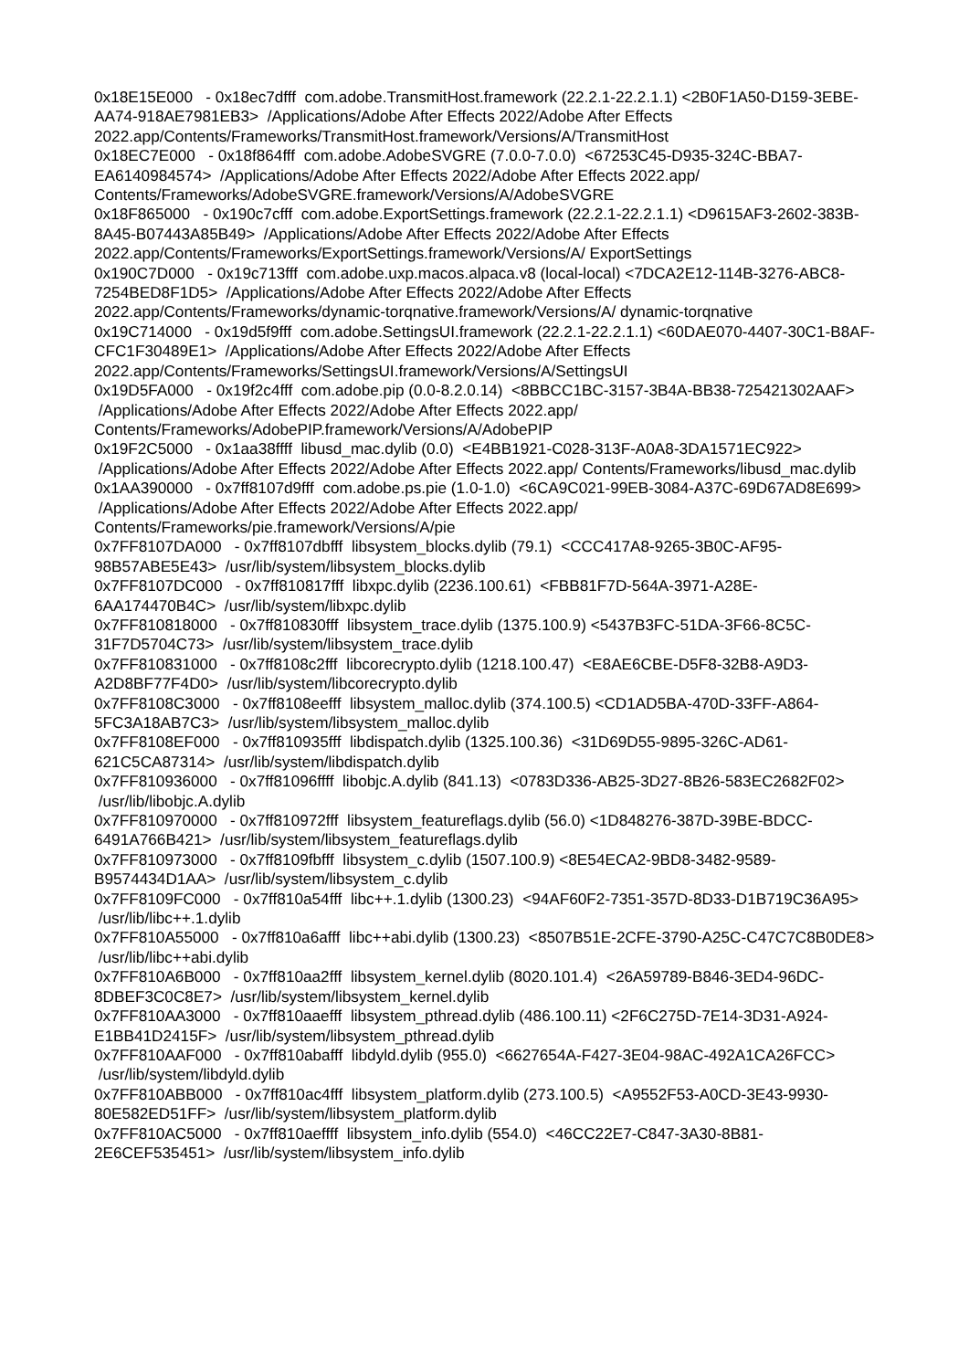0x18E15E000 - 0x18ec7dfff com.adobe.TransmitHost.framework (22.2.1-22.2.1.1) <2B0F1A50-D159-3EBE-AA74-918AE7981EB3> /Applications/Adobe After Effects 2022/Adobe After Effects 2022.app/Contents/Frameworks/TransmitHost.framework/Versions/A/TransmitHost
0x18EC7E000 - 0x18f864fff com.adobe.AdobeSVGRE (7.0.0-7.0.0) <67253C45-D935-324C-BBA7-EA6140984574> /Applications/Adobe After Effects 2022/Adobe After Effects 2022.app/ Contents/Frameworks/AdobeSVGRE.framework/Versions/A/AdobeSVGRE
0x18F865000 - 0x190c7cfff com.adobe.ExportSettings.framework (22.2.1-22.2.1.1) <D9615AF3-2602-383B-8A45-B07443A85B49> /Applications/Adobe After Effects 2022/Adobe After Effects 2022.app/Contents/Frameworks/ExportSettings.framework/Versions/A/ ExportSettings
0x190C7D000 - 0x19c713fff com.adobe.uxp.macos.alpaca.v8 (local-local) <7DCA2E12-114B-3276-ABC8-7254BED8F1D5> /Applications/Adobe After Effects 2022/Adobe After Effects 2022.app/Contents/Frameworks/dynamic-torqnative.framework/Versions/A/ dynamic-torqnative
0x19C714000 - 0x19d5f9fff com.adobe.SettingsUI.framework (22.2.1-22.2.1.1) <60DAE070-4407-30C1-B8AF-CFC1F30489E1> /Applications/Adobe After Effects 2022/Adobe After Effects 2022.app/Contents/Frameworks/SettingsUI.framework/Versions/A/SettingsUI
0x19D5FA000 - 0x19f2c4fff com.adobe.pip (0.0-8.2.0.14) <8BBCC1BC-3157-3B4A-BB38-725421302AAF> /Applications/Adobe After Effects 2022/Adobe After Effects 2022.app/ Contents/Frameworks/AdobePIP.framework/Versions/A/AdobePIP
0x19F2C5000 - 0x1aa38ffff libusd_mac.dylib (0.0) <E4BB1921-C028-313F-A0A8-3DA1571EC922> /Applications/Adobe After Effects 2022/Adobe After Effects 2022.app/ Contents/Frameworks/libusd_mac.dylib
0x1AA390000 - 0x7ff8107d9fff com.adobe.ps.pie (1.0-1.0) <6CA9C021-99EB-3084-A37C-69D67AD8E699> /Applications/Adobe After Effects 2022/Adobe After Effects 2022.app/ Contents/Frameworks/pie.framework/Versions/A/pie
0x7FF8107DA000 - 0x7ff8107dbfff libsystem_blocks.dylib (79.1) <CCC417A8-9265-3B0C-AF95-98B57ABE5E43> /usr/lib/system/libsystem_blocks.dylib
0x7FF8107DC000 - 0x7ff810817fff libxpc.dylib (2236.100.61) <FBB81F7D-564A-3971-A28E-6AA174470B4C> /usr/lib/system/libxpc.dylib
0x7FF810818000 - 0x7ff810830fff libsystem_trace.dylib (1375.100.9) <5437B3FC-51DA-3F66-8C5C-31F7D5704C73> /usr/lib/system/libsystem_trace.dylib
0x7FF810831000 - 0x7ff8108c2fff libcorecrypto.dylib (1218.100.47) <E8AE6CBE-D5F8-32B8-A9D3-A2D8BF77F4D0> /usr/lib/system/libcorecrypto.dylib
0x7FF8108C3000 - 0x7ff8108eefff libsystem_malloc.dylib (374.100.5) <CD1AD5BA-470D-33FF-A864-5FC3A18AB7C3> /usr/lib/system/libsystem_malloc.dylib
0x7FF8108EF000 - 0x7ff810935fff libdispatch.dylib (1325.100.36) <31D69D55-9895-326C-AD61-621C5CA87314> /usr/lib/system/libdispatch.dylib
0x7FF810936000 - 0x7ff81096ffff libobjc.A.dylib (841.13) <0783D336-AB25-3D27-8B26-583EC2682F02> /usr/lib/libobjc.A.dylib
0x7FF810970000 - 0x7ff810972fff libsystem_featureflags.dylib (56.0) <1D848276-387D-39BE-BDCC-6491A766B421> /usr/lib/system/libsystem_featureflags.dylib
0x7FF810973000 - 0x7ff8109fbfff libsystem_c.dylib (1507.100.9) <8E54ECA2-9BD8-3482-9589-B9574434D1AA> /usr/lib/system/libsystem_c.dylib
0x7FF8109FC000 - 0x7ff810a54fff libc++.1.dylib (1300.23) <94AF60F2-7351-357D-8D33-D1B719C36A95> /usr/lib/libc++.1.dylib
0x7FF810A55000 - 0x7ff810a6afff libc++abi.dylib (1300.23) <8507B51E-2CFE-3790-A25C-C47C7C8B0DE8> /usr/lib/libc++abi.dylib
0x7FF810A6B000 - 0x7ff810aa2fff libsystem_kernel.dylib (8020.101.4) <26A59789-B846-3ED4-96DC-8DBEF3C0C8E7> /usr/lib/system/libsystem_kernel.dylib
0x7FF810AA3000 - 0x7ff810aaefff libsystem_pthread.dylib (486.100.11) <2F6C275D-7E14-3D31-A924-E1BB41D2415F> /usr/lib/system/libsystem_pthread.dylib
0x7FF810AAF000 - 0x7ff810abafff libdyld.dylib (955.0) <6627654A-F427-3E04-98AC-492A1CA26FCC> /usr/lib/system/libdyld.dylib
0x7FF810ABB000 - 0x7ff810ac4fff libsystem_platform.dylib (273.100.5) <A9552F53-A0CD-3E43-9930-80E582ED51FF> /usr/lib/system/libsystem_platform.dylib
0x7FF810AC5000 - 0x7ff810aeffff libsystem_info.dylib (554.0) <46CC22E7-C847-3A30-8B81-2E6CEF535451> /usr/lib/system/libsystem_info.dylib